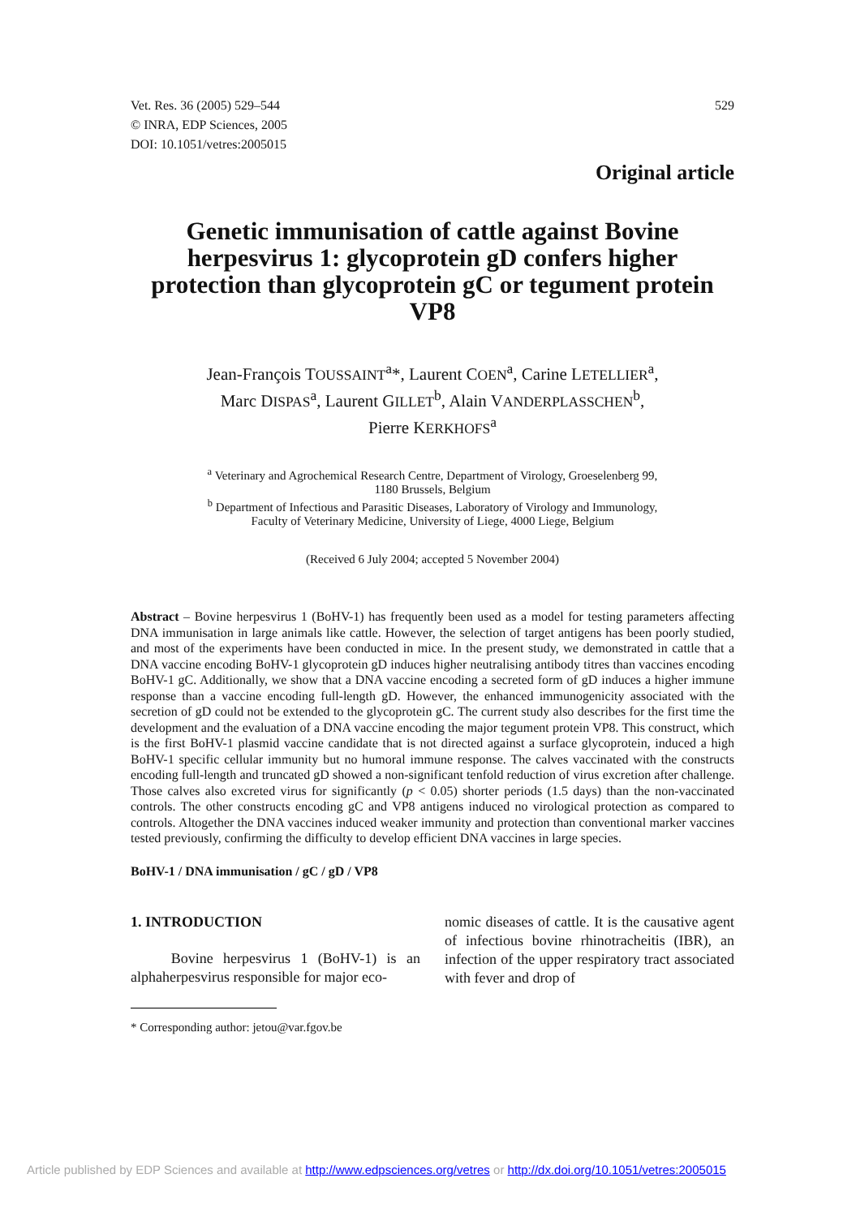Vet. Res. 36 (2005) 529–544
© INRA, EDP Sciences, 2005
DOI: 10.1051/vetres:2005015
529
Original article
Genetic immunisation of cattle against Bovine herpesvirus 1: glycoprotein gD confers higher protection than glycoprotein gC or tegument protein VP8
Jean-François TOUSSAINT<sup>a</sup>*, Laurent COEN<sup>a</sup>, Carine LETELLIER<sup>a</sup>,
Marc DISPAS<sup>a</sup>, Laurent GILLET<sup>b</sup>, Alain VANDERPLASSCHEN<sup>b</sup>,
Pierre KERKHOFS<sup>a</sup>
<sup>a</sup> Veterinary and Agrochemical Research Centre, Department of Virology, Groeselenberg 99,
1180 Brussels, Belgium
<sup>b</sup> Department of Infectious and Parasitic Diseases, Laboratory of Virology and Immunology,
Faculty of Veterinary Medicine, University of Liege, 4000 Liege, Belgium
(Received 6 July 2004; accepted 5 November 2004)
Abstract – Bovine herpesvirus 1 (BoHV-1) has frequently been used as a model for testing parameters affecting DNA immunisation in large animals like cattle. However, the selection of target antigens has been poorly studied, and most of the experiments have been conducted in mice. In the present study, we demonstrated in cattle that a DNA vaccine encoding BoHV-1 glycoprotein gD induces higher neutralising antibody titres than vaccines encoding BoHV-1 gC. Additionally, we show that a DNA vaccine encoding a secreted form of gD induces a higher immune response than a vaccine encoding full-length gD. However, the enhanced immunogenicity associated with the secretion of gD could not be extended to the glycoprotein gC. The current study also describes for the first time the development and the evaluation of a DNA vaccine encoding the major tegument protein VP8. This construct, which is the first BoHV-1 plasmid vaccine candidate that is not directed against a surface glycoprotein, induced a high BoHV-1 specific cellular immunity but no humoral immune response. The calves vaccinated with the constructs encoding full-length and truncated gD showed a non-significant tenfold reduction of virus excretion after challenge. Those calves also excreted virus for significantly (p < 0.05) shorter periods (1.5 days) than the non-vaccinated controls. The other constructs encoding gC and VP8 antigens induced no virological protection as compared to controls. Altogether the DNA vaccines induced weaker immunity and protection than conventional marker vaccines tested previously, confirming the difficulty to develop efficient DNA vaccines in large species.
BoHV-1 / DNA immunisation / gC / gD / VP8
1. INTRODUCTION
Bovine herpesvirus 1 (BoHV-1) is an alphaherpesvirus responsible for major eco-
* Corresponding author: jetou@var.fgov.be
nomic diseases of cattle. It is the causative agent of infectious bovine rhinotracheitis (IBR), an infection of the upper respiratory tract associated with fever and drop of
Article published by EDP Sciences and available at http://www.edpsciences.org/vetres or http://dx.doi.org/10.1051/vetres:2005015